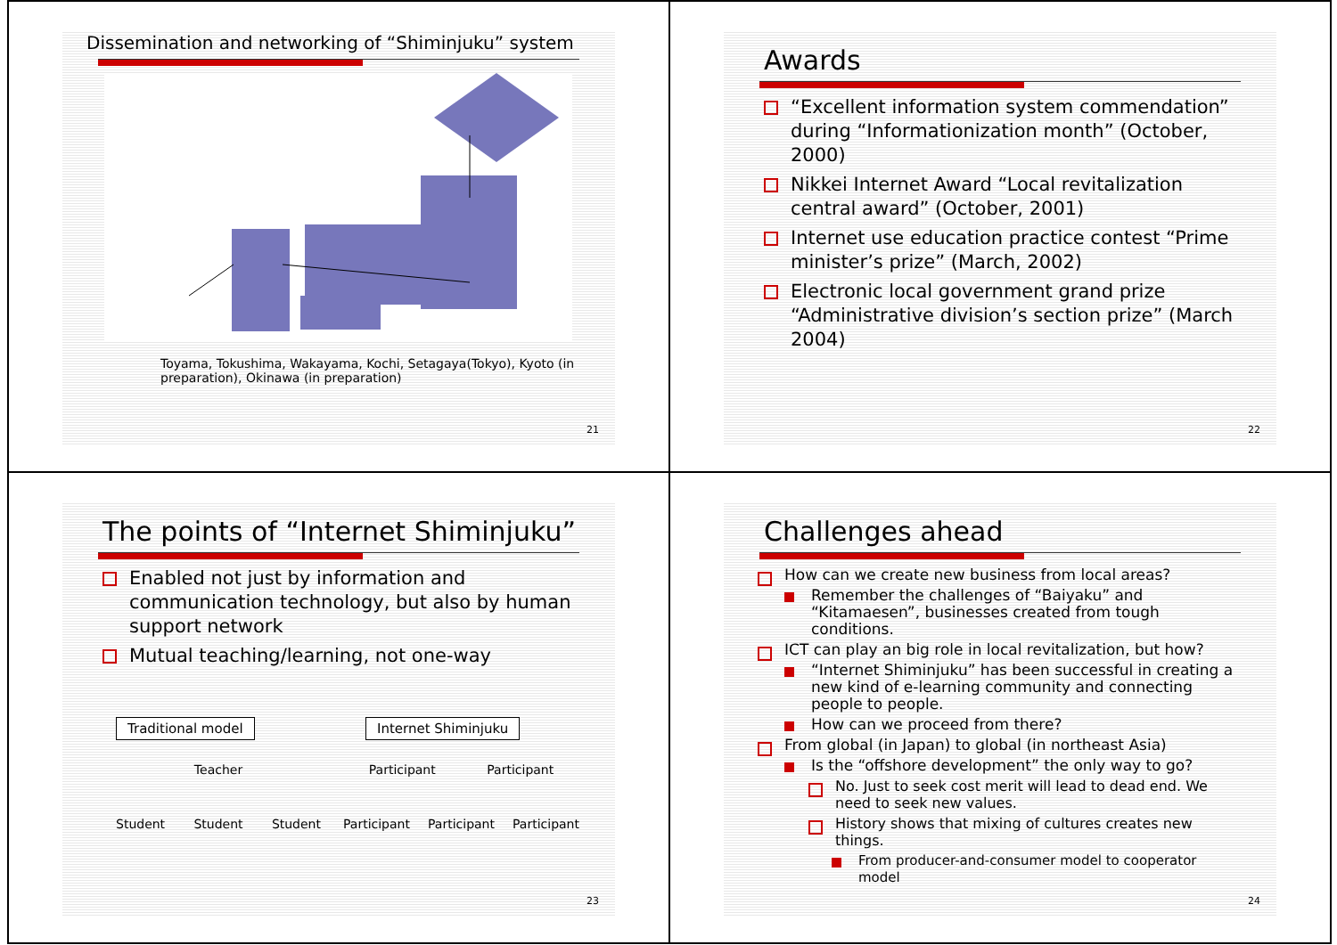Dissemination and networking of “Shiminjuku” system
Toyama, Tokushima, Wakayama, Kochi, Setagaya(Tokyo), Kyoto (in preparation), Okinawa (in preparation)
21
Awards
“Excellent information system commendation” during “Informationization month” (October, 2000)
Nikkei Internet Award “Local revitalization central award” (October, 2001)
Internet use education practice contest “Prime minister’s prize” (March, 2002)
Electronic local government grand prize “Administrative division’s section prize” (March 2004)
22
The points of “Internet Shiminjuku”
Enabled not just by information and communication technology, but also by human support network
Mutual teaching/learning, not one-way
Traditional model
Teacher
Student Student Student
Internet Shiminjuku
Participant Participant
Participant Participant Participant
23
Challenges ahead
How can we create new business from local areas?
Remember the challenges of “Baiyaku” and “Kitamaesen”, businesses created from tough conditions.
ICT can play an big role in local revitalization, but how?
“Internet Shiminjuku” has been successful in creating a new kind of e-learning community and connecting people to people.
How can we proceed from there?
From global (in Japan) to global (in northeast Asia)
Is the “offshore development” the only way to go?
No. Just to seek cost merit will lead to dead end. We need to seek new values.
History shows that mixing of cultures creates new things.
From producer-and-consumer model to cooperator model
24